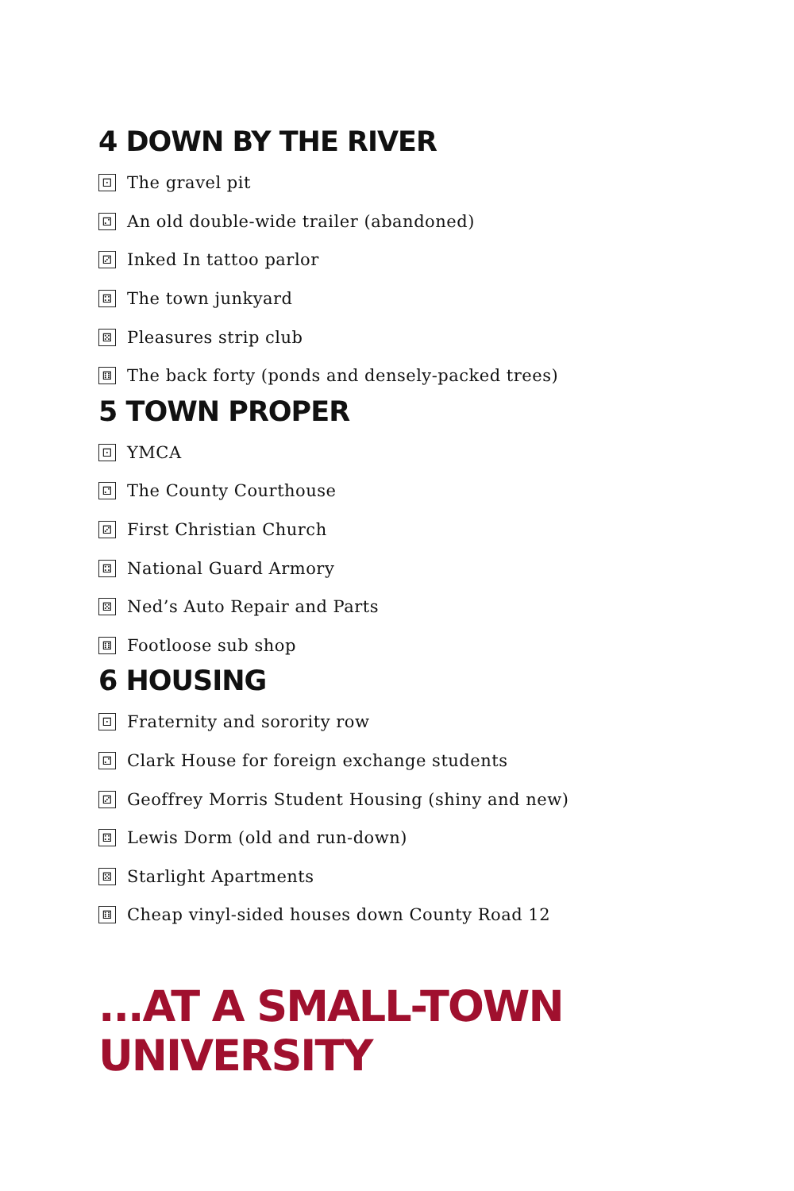4 DOWN BY THE RIVER
⚀ The gravel pit
⚁ An old double-wide trailer (abandoned)
⚂ Inked In tattoo parlor
⚃ The town junkyard
⚄ Pleasures strip club
⚅ The back forty (ponds and densely-packed trees)
5 TOWN PROPER
⚀ YMCA
⚁ The County Courthouse
⚂ First Christian Church
⚃ National Guard Armory
⚄ Ned’s Auto Repair and Parts
⚅ Footloose sub shop
6 HOUSING
⚀ Fraternity and sorority row
⚁ Clark House for foreign exchange students
⚂ Geoffrey Morris Student Housing (shiny and new)
⚃ Lewis Dorm (old and run-down)
⚄ Starlight Apartments
⚅ Cheap vinyl-sided houses down County Road 12
...AT A SMALL-TOWN
UNIVERSITY